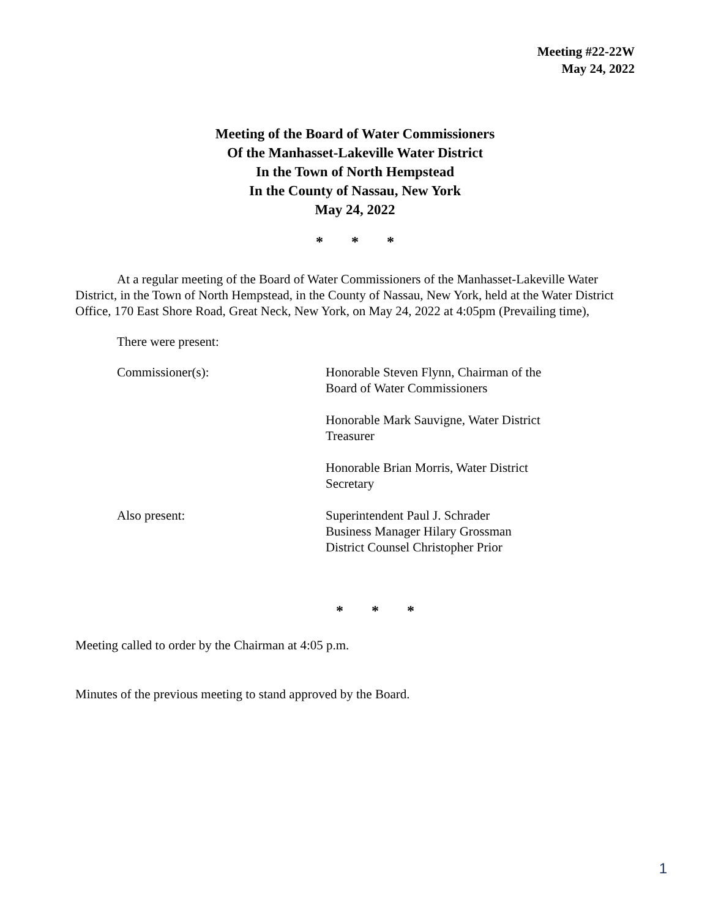Meeting #22-22W
May 24, 2022
Meeting of the Board of Water Commissioners
Of the Manhasset-Lakeville Water District
In the Town of North Hempstead
In the County of Nassau, New York
May 24, 2022
* * *
At a regular meeting of the Board of Water Commissioners of the Manhasset-Lakeville Water District, in the Town of North Hempstead, in the County of Nassau, New York, held at the Water District Office, 170 East Shore Road, Great Neck, New York, on May 24, 2022 at 4:05pm (Prevailing time),
There were present:
Commissioner(s): Honorable Steven Flynn, Chairman of the Board of Water Commissioners
Honorable Mark Sauvigne, Water District Treasurer
Honorable Brian Morris, Water District Secretary
Also present: Superintendent Paul J. Schrader
Business Manager Hilary Grossman
District Counsel Christopher Prior
* * *
Meeting called to order by the Chairman at 4:05 p.m.
Minutes of the previous meeting to stand approved by the Board.
1